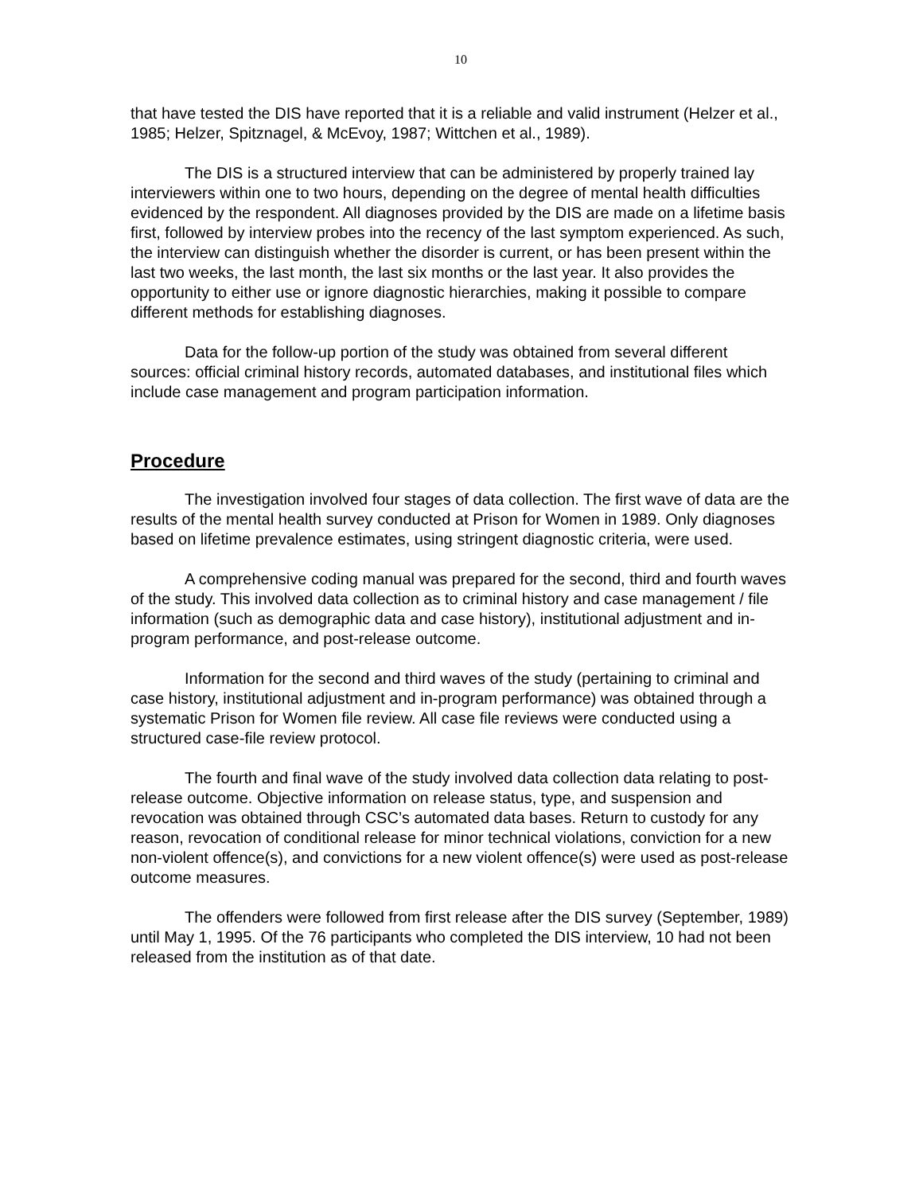10
that have tested the DIS have reported that it is a reliable and valid instrument (Helzer et al., 1985; Helzer, Spitznagel, & McEvoy, 1987; Wittchen et al., 1989).
The DIS is a structured interview that can be administered by properly trained lay interviewers within one to two hours, depending on the degree of mental health difficulties evidenced by the respondent. All diagnoses provided by the DIS are made on a lifetime basis first, followed by interview probes into the recency of the last symptom experienced. As such, the interview can distinguish whether the disorder is current, or has been present within the last two weeks, the last month, the last six months or the last year. It also provides the opportunity to either use or ignore diagnostic hierarchies, making it possible to compare different methods for establishing diagnoses.
Data for the follow-up portion of the study was obtained from several different sources: official criminal history records, automated databases, and institutional files which include case management and program participation information.
Procedure
The investigation involved four stages of data collection. The first wave of data are the results of the mental health survey conducted at Prison for Women in 1989. Only diagnoses based on lifetime prevalence estimates, using stringent diagnostic criteria, were used.
A comprehensive coding manual was prepared for the second, third and fourth waves of the study. This involved data collection as to criminal history and case management / file information (such as demographic data and case history), institutional adjustment and in-program performance, and post-release outcome.
Information for the second and third waves of the study (pertaining to criminal and case history, institutional adjustment and in-program performance) was obtained through a systematic Prison for Women file review. All case file reviews were conducted using a structured case-file review protocol.
The fourth and final wave of the study involved data collection data relating to post-release outcome. Objective information on release status, type, and suspension and revocation was obtained through CSC’s automated data bases. Return to custody for any reason, revocation of conditional release for minor technical violations, conviction for a new non-violent offence(s), and convictions for a new violent offence(s) were used as post-release outcome measures.
The offenders were followed from first release after the DIS survey (September, 1989) until May 1, 1995. Of the 76 participants who completed the DIS interview, 10 had not been released from the institution as of that date.